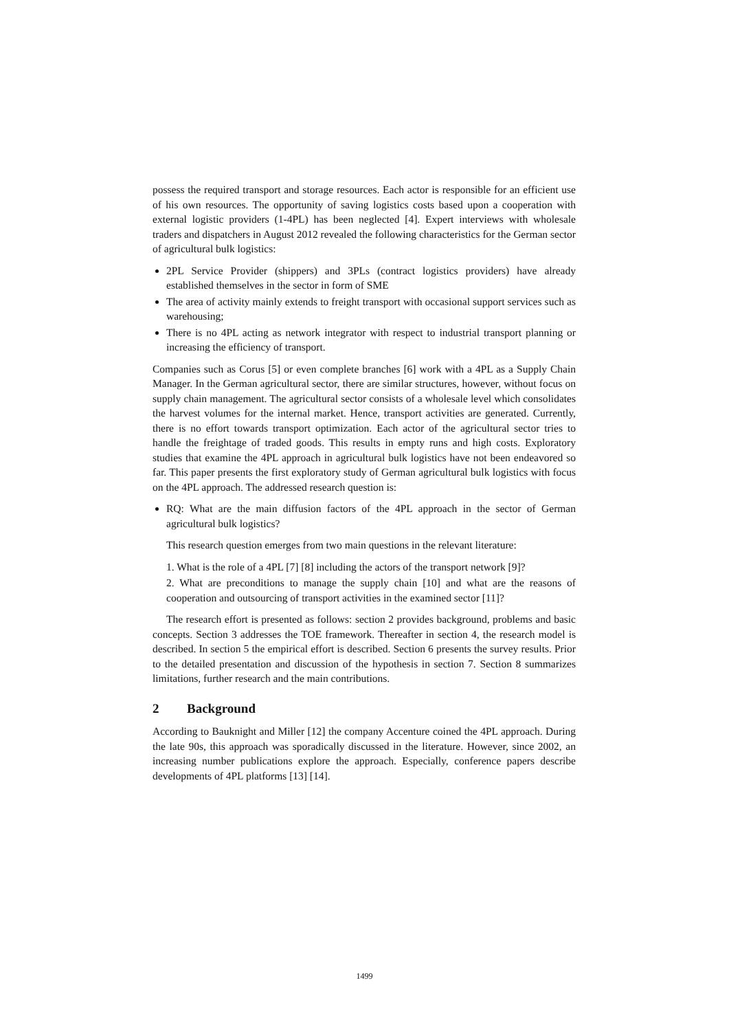possess the required transport and storage resources. Each actor is responsible for an efficient use of his own resources. The opportunity of saving logistics costs based upon a cooperation with external logistic providers (1-4PL) has been neglected [4]. Expert interviews with wholesale traders and dispatchers in August 2012 revealed the following characteristics for the German sector of agricultural bulk logistics:
2PL Service Provider (shippers) and 3PLs (contract logistics providers) have already established themselves in the sector in form of SME
The area of activity mainly extends to freight transport with occasional support services such as warehousing;
There is no 4PL acting as network integrator with respect to industrial transport planning or increasing the efficiency of transport.
Companies such as Corus [5] or even complete branches [6] work with a 4PL as a Supply Chain Manager. In the German agricultural sector, there are similar structures, however, without focus on supply chain management. The agricultural sector consists of a wholesale level which consolidates the harvest volumes for the internal market. Hence, transport activities are generated. Currently, there is no effort towards transport optimization. Each actor of the agricultural sector tries to handle the freightage of traded goods. This results in empty runs and high costs. Exploratory studies that examine the 4PL approach in agricultural bulk logistics have not been endeavored so far. This paper presents the first exploratory study of German agricultural bulk logistics with focus on the 4PL approach. The addressed research question is:
RQ: What are the main diffusion factors of the 4PL approach in the sector of German agricultural bulk logistics?
This research question emerges from two main questions in the relevant literature:
1. What is the role of a 4PL [7] [8] including the actors of the transport network [9]?
2. What are preconditions to manage the supply chain [10] and what are the reasons of cooperation and outsourcing of transport activities in the examined sector [11]?
The research effort is presented as follows: section 2 provides background, problems and basic concepts. Section 3 addresses the TOE framework. Thereafter in section 4, the research model is described. In section 5 the empirical effort is described. Section 6 presents the survey results. Prior to the detailed presentation and discussion of the hypothesis in section 7. Section 8 summarizes limitations, further research and the main contributions.
2 Background
According to Bauknight and Miller [12] the company Accenture coined the 4PL approach. During the late 90s, this approach was sporadically discussed in the literature. However, since 2002, an increasing number publications explore the approach. Especially, conference papers describe developments of 4PL platforms [13] [14].
1499